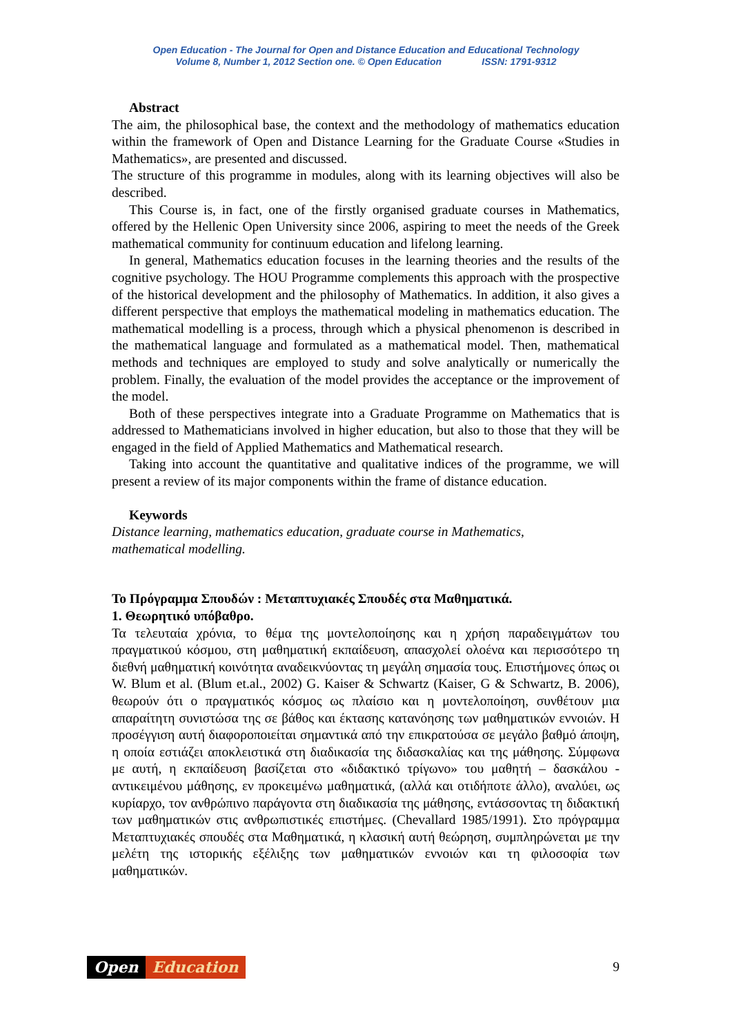Open Education - The Journal for Open and Distance Education and Educational Technology
Volume 8, Number 1, 2012 Section one. © Open Education ISSN: 1791-9312
Abstract
The aim, the philosophical base, the context and the methodology of mathematics education within the framework of Open and Distance Learning for the Graduate Course «Studies in Mathematics», are presented and discussed.
The structure of this programme in modules, along with its learning objectives will also be described.
This Course is, in fact, one of the firstly organised graduate courses in Mathematics, offered by the Hellenic Open University since 2006, aspiring to meet the needs of the Greek mathematical community for continuum education and lifelong learning.
In general, Mathematics education focuses in the learning theories and the results of the cognitive psychology. The HOU Programme complements this approach with the prospective of the historical development and the philosophy of Mathematics. In addition, it also gives a different perspective that employs the mathematical modeling in mathematics education. The mathematical modelling is a process, through which a physical phenomenon is described in the mathematical language and formulated as a mathematical model. Then, mathematical methods and techniques are employed to study and solve analytically or numerically the problem. Finally, the evaluation of the model provides the acceptance or the improvement of the model.
Both of these perspectives integrate into a Graduate Programme on Mathematics that is addressed to Mathematicians involved in higher education, but also to those that they will be engaged in the field of Applied Mathematics and Mathematical research.
Taking into account the quantitative and qualitative indices of the programme, we will present a review of its major components within the frame of distance education.
Keywords
Distance learning, mathematics education, graduate course in Mathematics,
mathematical modelling.
Το Πρόγραμμα Σπουδών : Μεταπτυχιακές Σπουδές στα Μαθηματικά.
1. Θεωρητικό υπόβαθρο.
Τα τελευταία χρόνια, το θέμα της μοντελοποίησης και η χρήση παραδειγμάτων του πραγματικού κόσμου, στη μαθηματική εκπαίδευση, απασχολεί ολοένα και περισσότερο τη διεθνή μαθηματική κοινότητα αναδεικνύοντας τη μεγάλη σημασία τους. Επιστήμονες όπως οι W. Blum et al. (Blum et.al., 2002) G. Kaiser & Schwartz (Kaiser, G & Schwartz, B. 2006), θεωρούν ότι ο πραγματικός κόσμος ως πλαίσιο και η μοντελοποίηση, συνθέτουν μια απαραίτητη συνιστώσα της σε βάθος και έκτασης κατανόησης των μαθηματικών εννοιών. Η προσέγγιση αυτή διαφοροποιείται σημαντικά από την επικρατούσα σε μεγάλο βαθμό άποψη, η οποία εστιάζει αποκλειστικά στη διαδικασία της διδασκαλίας και της μάθησης. Σύμφωνα με αυτή, η εκπαίδευση βασίζεται στο «διδακτικό τρίγωνο» του μαθητή – δασκάλου - αντικειμένου μάθησης, εν προκειμένω μαθηματικά, (αλλά και οτιδήποτε άλλο), αναλύει, ως κυρίαρχο, τον ανθρώπινο παράγοντα στη διαδικασία της μάθησης, εντάσσοντας τη διδακτική των μαθηματικών στις ανθρωπιστικές επιστήμες. (Chevallard 1985/1991). Στο πρόγραμμα Μεταπτυχιακές σπουδές στα Μαθηματικά, η κλασική αυτή θεώρηση, συμπληρώνεται με την μελέτη της ιστορικής εξέλιξης των μαθηματικών εννοιών και τη φιλοσοφία των μαθηματικών.
Open Education
9